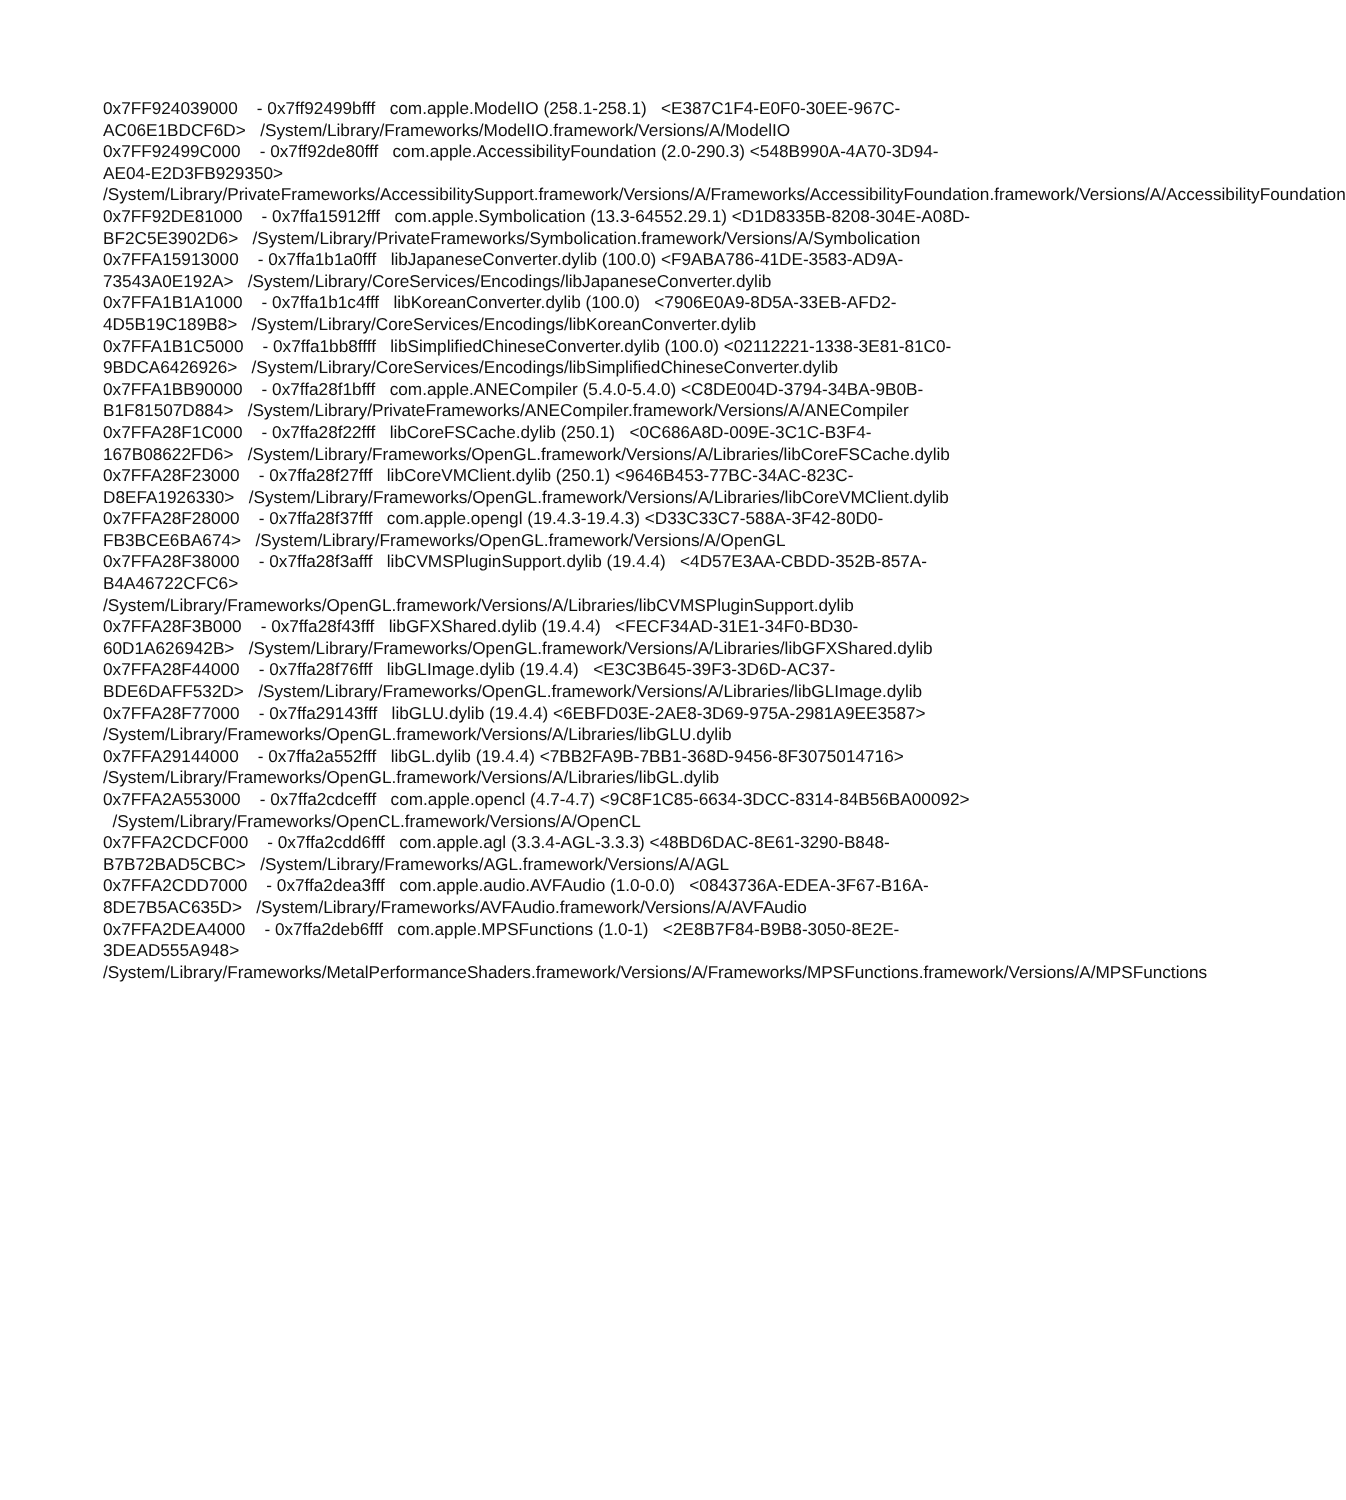0x7FF924039000 - 0x7ff92499bfff com.apple.ModelIO (258.1-258.1) <E387C1F4-E0F0-30EE-967C-AC06E1BDCF6D> /System/Library/Frameworks/ModelIO.framework/Versions/A/ModelIO
0x7FF92499C000 - 0x7ff92de80fff com.apple.AccessibilityFoundation (2.0-290.3) <548B990A-4A70-3D94-AE04-E2D3FB929350> /System/Library/PrivateFrameworks/AccessibilitySupport.framework/Versions/A/Frameworks/AccessibilityFoundation.framework/Versions/A/AccessibilityFoundation
0x7FF92DE81000 - 0x7ffa15912fff com.apple.Symbolication (13.3-64552.29.1) <D1D8335B-8208-304E-A08D-BF2C5E3902D6> /System/Library/PrivateFrameworks/Symbolication.framework/Versions/A/Symbolication
0x7FFA15913000 - 0x7ffa1b1a0fff libJapaneseConverter.dylib (100.0) <F9ABA786-41DE-3583-AD9A-73543A0E192A> /System/Library/CoreServices/Encodings/libJapaneseConverter.dylib
0x7FFA1B1A1000 - 0x7ffa1b1c4fff libKoreanConverter.dylib (100.0) <7906E0A9-8D5A-33EB-AFD2-4D5B19C189B8> /System/Library/CoreServices/Encodings/libKoreanConverter.dylib
0x7FFA1B1C5000 - 0x7ffa1bb8ffff libSimplifiedChineseConverter.dylib (100.0) <02112221-1338-3E81-81C0-9BDCA6426926> /System/Library/CoreServices/Encodings/libSimplifiedChineseConverter.dylib
0x7FFA1BB90000 - 0x7ffa28f1bfff com.apple.ANECompiler (5.4.0-5.4.0) <C8DE004D-3794-34BA-9B0B-B1F81507D884> /System/Library/PrivateFrameworks/ANECompiler.framework/Versions/A/ANECompiler
0x7FFA28F1C000 - 0x7ffa28f22fff libCoreFSCache.dylib (250.1) <0C686A8D-009E-3C1C-B3F4-167B08622FD6> /System/Library/Frameworks/OpenGL.framework/Versions/A/Libraries/libCoreFSCache.dylib
0x7FFA28F23000 - 0x7ffa28f27fff libCoreVMClient.dylib (250.1) <9646B453-77BC-34AC-823C-D8EFA1926330> /System/Library/Frameworks/OpenGL.framework/Versions/A/Libraries/libCoreVMClient.dylib
0x7FFA28F28000 - 0x7ffa28f37fff com.apple.opengl (19.4.3-19.4.3) <D33C33C7-588A-3F42-80D0-FB3BCE6BA674> /System/Library/Frameworks/OpenGL.framework/Versions/A/OpenGL
0x7FFA28F38000 - 0x7ffa28f3afff libCVMSPluginSupport.dylib (19.4.4) <4D57E3AA-CBDD-352B-857A-B4A46722CFC6> /System/Library/Frameworks/OpenGL.framework/Versions/A/Libraries/libCVMSPluginSupport.dylib
0x7FFA28F3B000 - 0x7ffa28f43fff libGFXShared.dylib (19.4.4) <FECF34AD-31E1-34F0-BD30-60D1A626942B> /System/Library/Frameworks/OpenGL.framework/Versions/A/Libraries/libGFXShared.dylib
0x7FFA28F44000 - 0x7ffa28f76fff libGLImage.dylib (19.4.4) <E3C3B645-39F3-3D6D-AC37-BDE6DAFF532D> /System/Library/Frameworks/OpenGL.framework/Versions/A/Libraries/libGLImage.dylib
0x7FFA28F77000 - 0x7ffa29143fff libGLU.dylib (19.4.4) <6EBFD03E-2AE8-3D69-975A-2981A9EE3587> /System/Library/Frameworks/OpenGL.framework/Versions/A/Libraries/libGLU.dylib
0x7FFA29144000 - 0x7ffa2a552fff libGL.dylib (19.4.4) <7BB2FA9B-7BB1-368D-9456-8F3075014716> /System/Library/Frameworks/OpenGL.framework/Versions/A/Libraries/libGL.dylib
0x7FFA2A553000 - 0x7ffa2cdcefff com.apple.opencl (4.7-4.7) <9C8F1C85-6634-3DCC-8314-84B56BA00092> /System/Library/Frameworks/OpenCL.framework/Versions/A/OpenCL
0x7FFA2CDCF000 - 0x7ffa2cdd6fff com.apple.agl (3.3.4-AGL-3.3.3) <48BD6DAC-8E61-3290-B848-B7B72BAD5CBC> /System/Library/Frameworks/AGL.framework/Versions/A/AGL
0x7FFA2CDD7000 - 0x7ffa2dea3fff com.apple.audio.AVFAudio (1.0-0.0) <0843736A-EDEA-3F67-B16A-8DE7B5AC635D> /System/Library/Frameworks/AVFAudio.framework/Versions/A/AVFAudio
0x7FFA2DEA4000 - 0x7ffa2deb6fff com.apple.MPSFunctions (1.0-1) <2E8B7F84-B9B8-3050-8E2E-3DEAD555A948> /System/Library/Frameworks/MetalPerformanceShaders.framework/Versions/A/Frameworks/MPSFunctions.framework/Versions/A/MPSFunctions